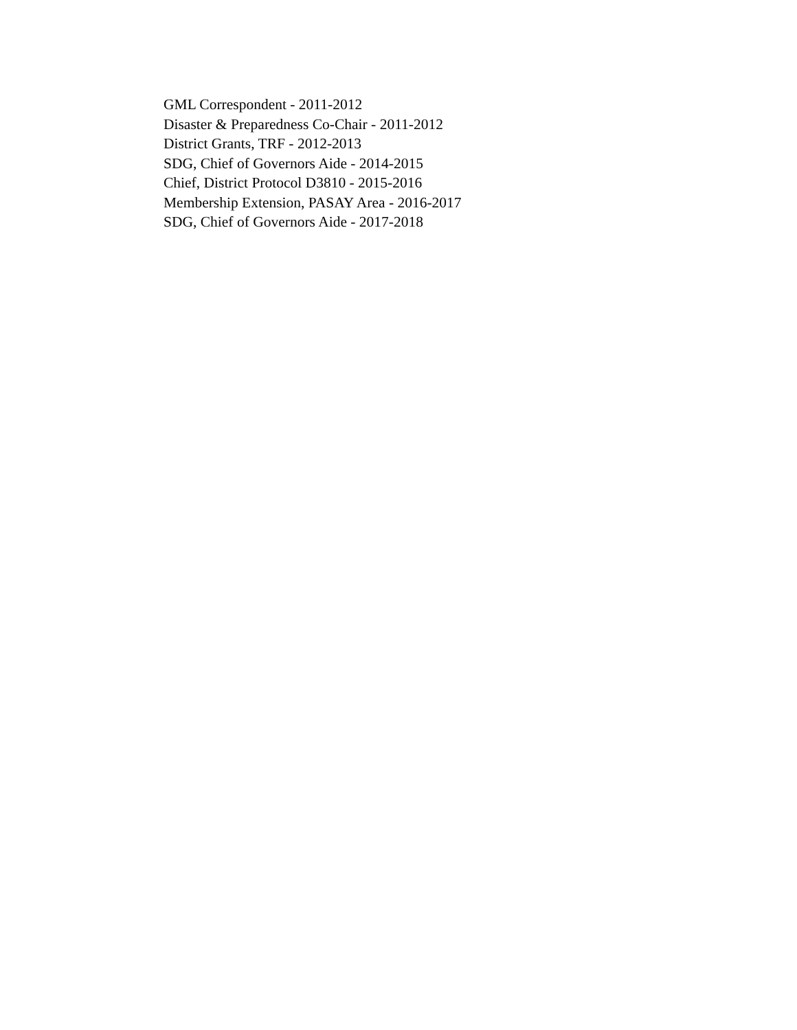GML Correspondent - 2011-2012
Disaster & Preparedness Co-Chair - 2011-2012
District Grants, TRF - 2012-2013
SDG, Chief of Governors Aide - 2014-2015
Chief, District Protocol D3810 - 2015-2016
Membership Extension, PASAY Area - 2016-2017
SDG, Chief of Governors Aide - 2017-2018